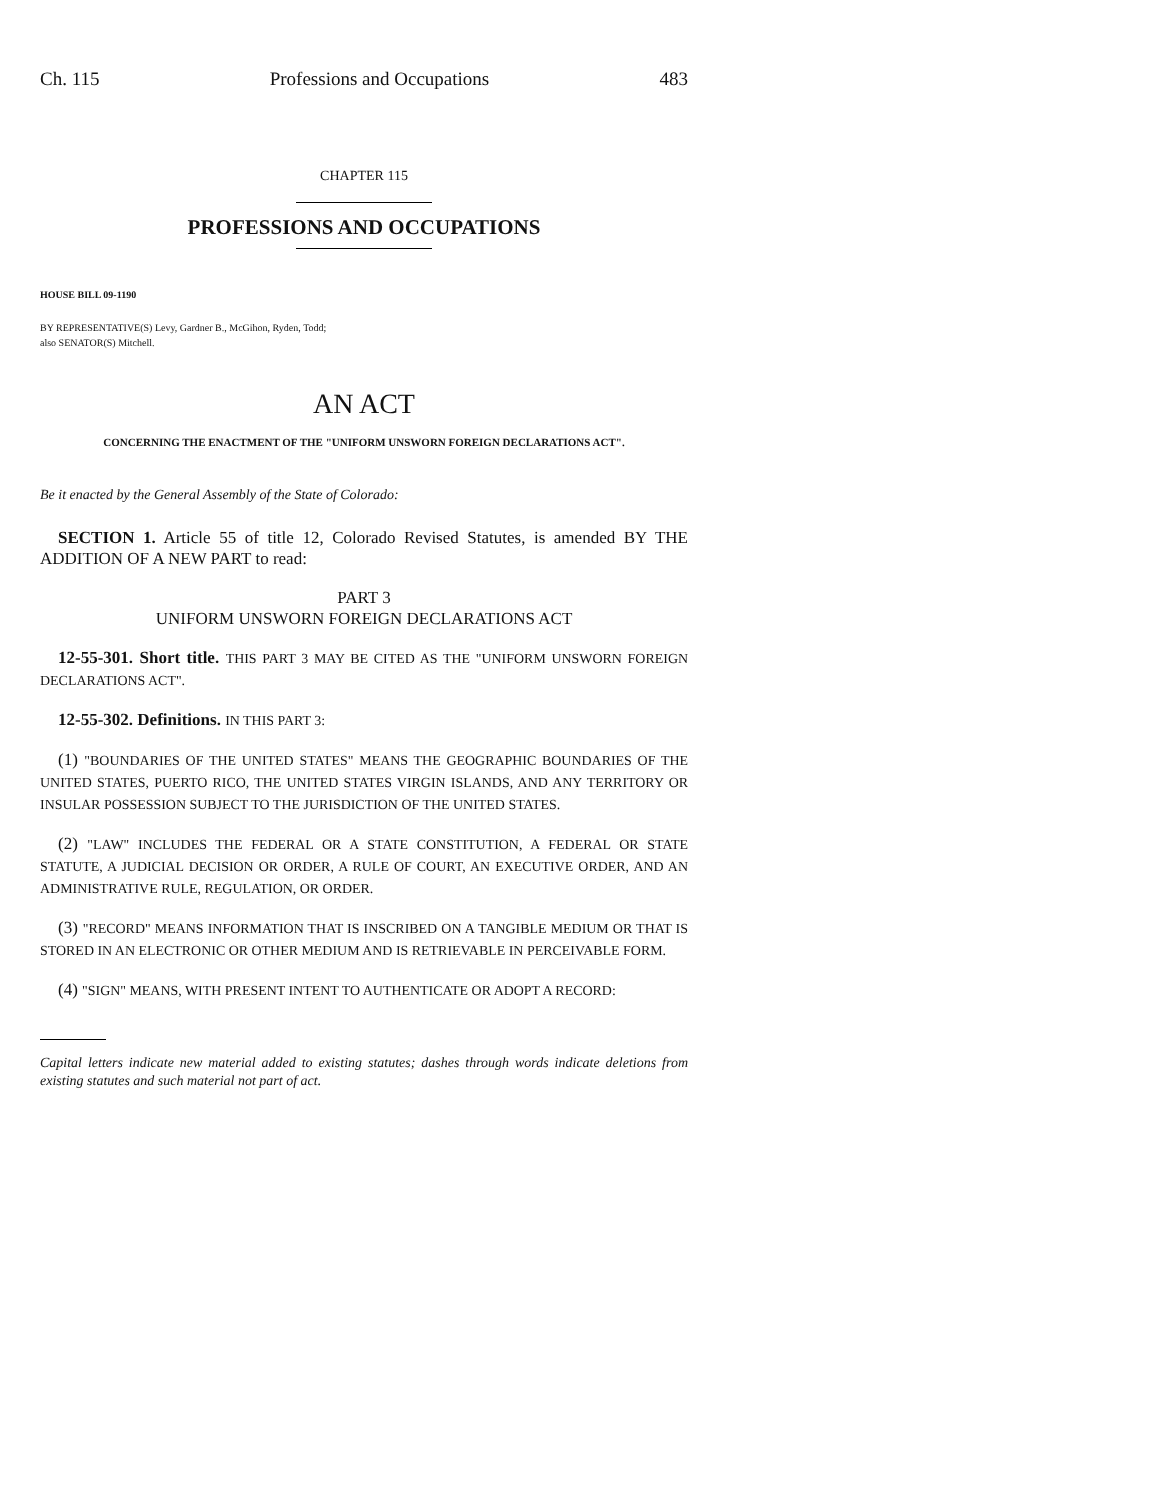Ch. 115 Professions and Occupations 483
CHAPTER 115
PROFESSIONS AND OCCUPATIONS
HOUSE BILL 09-1190
BY REPRESENTATIVE(S) Levy, Gardner B., McGihon, Ryden, Todd;
also SENATOR(S) Mitchell.
AN ACT
CONCERNING THE ENACTMENT OF THE "UNIFORM UNSWORN FOREIGN DECLARATIONS ACT".
Be it enacted by the General Assembly of the State of Colorado:
SECTION 1. Article 55 of title 12, Colorado Revised Statutes, is amended BY THE ADDITION OF A NEW PART to read:
PART 3
UNIFORM UNSWORN FOREIGN DECLARATIONS ACT
12-55-301. Short title. THIS PART 3 MAY BE CITED AS THE "UNIFORM UNSWORN FOREIGN DECLARATIONS ACT".
12-55-302. Definitions. IN THIS PART 3:
(1) "BOUNDARIES OF THE UNITED STATES" MEANS THE GEOGRAPHIC BOUNDARIES OF THE UNITED STATES, PUERTO RICO, THE UNITED STATES VIRGIN ISLANDS, AND ANY TERRITORY OR INSULAR POSSESSION SUBJECT TO THE JURISDICTION OF THE UNITED STATES.
(2) "LAW" INCLUDES THE FEDERAL OR A STATE CONSTITUTION, A FEDERAL OR STATE STATUTE, A JUDICIAL DECISION OR ORDER, A RULE OF COURT, AN EXECUTIVE ORDER, AND AN ADMINISTRATIVE RULE, REGULATION, OR ORDER.
(3) "RECORD" MEANS INFORMATION THAT IS INSCRIBED ON A TANGIBLE MEDIUM OR THAT IS STORED IN AN ELECTRONIC OR OTHER MEDIUM AND IS RETRIEVABLE IN PERCEIVABLE FORM.
(4) "SIGN" MEANS, WITH PRESENT INTENT TO AUTHENTICATE OR ADOPT A RECORD:
Capital letters indicate new material added to existing statutes; dashes through words indicate deletions from existing statutes and such material not part of act.